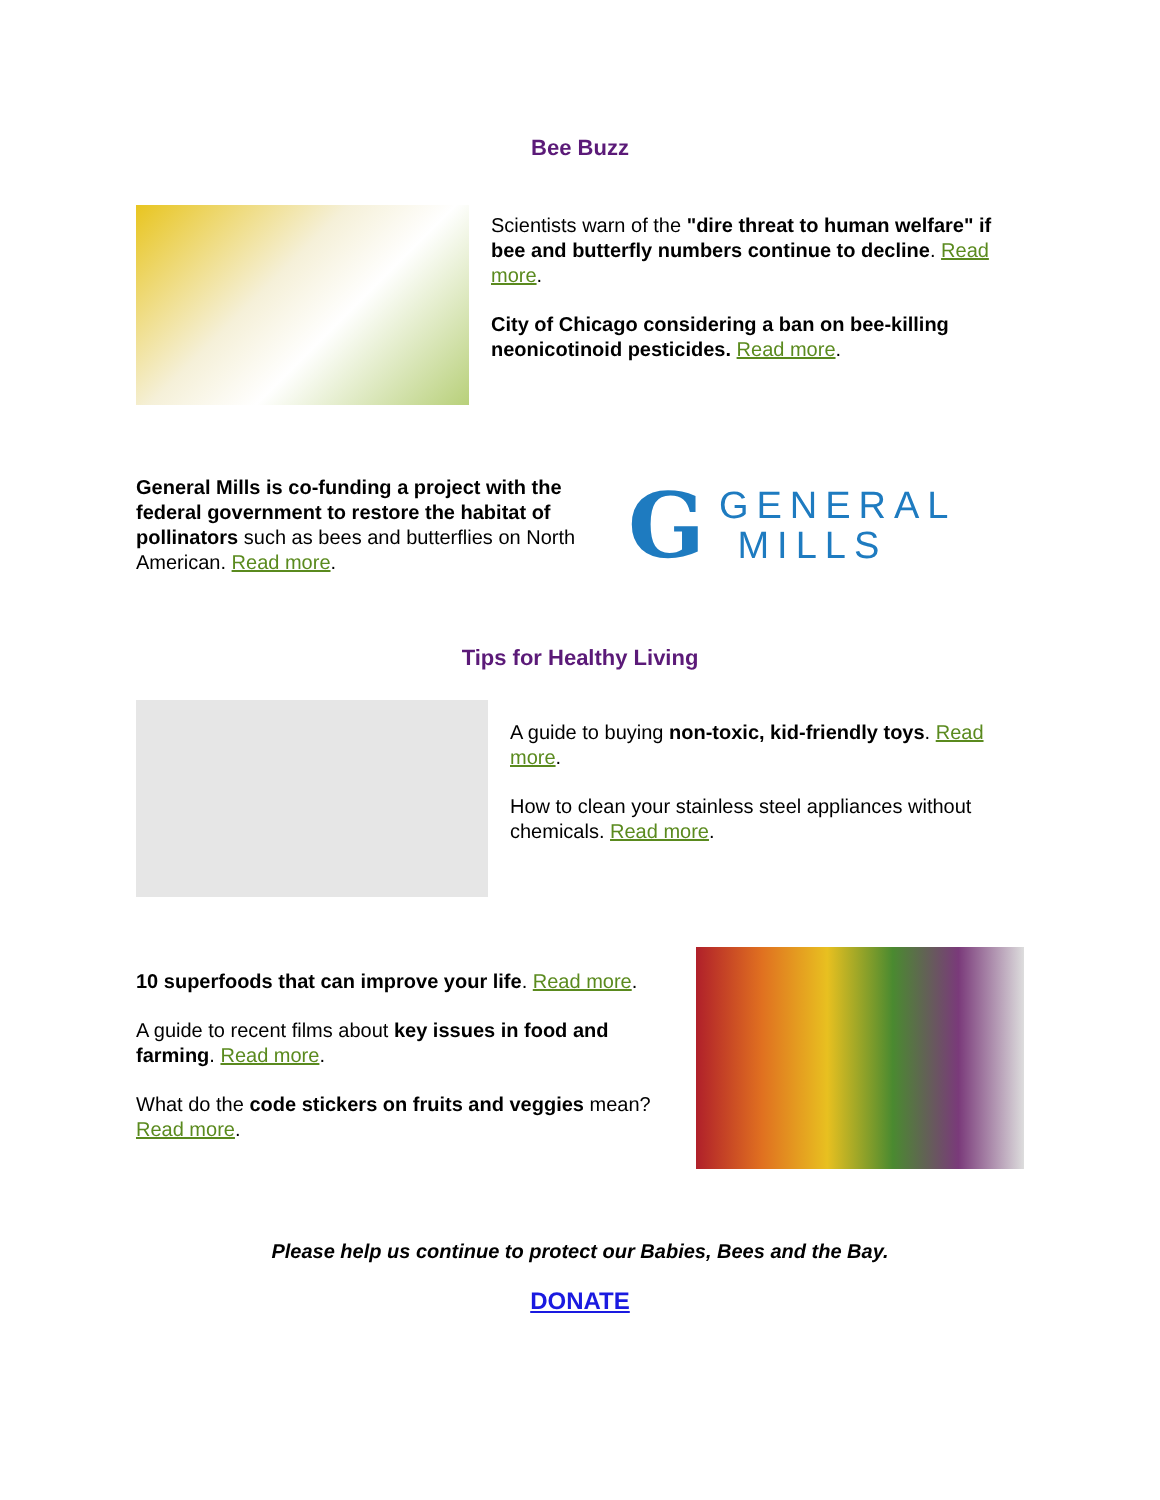Bee Buzz
Scientists warn of the "dire threat to human welfare" if bee and butterfly numbers continue to decline. Read more.
City of Chicago considering a ban on bee-killing neonicotinoid pesticides. Read more.
General Mills is co-funding a project with the federal government to restore the habitat of pollinators such as bees and butterflies on North American. Read more.
G
GENERAL
MILLS
Tips for Healthy Living
A guide to buying non-toxic, kid-friendly toys. Read more.
How to clean your stainless steel appliances without chemicals. Read more.
10 superfoods that can improve your life. Read more.
A guide to recent films about key issues in food and farming. Read more.
What do the code stickers on fruits and veggies mean? Read more.
Please help us continue to protect our Babies, Bees and the Bay.
DONATE